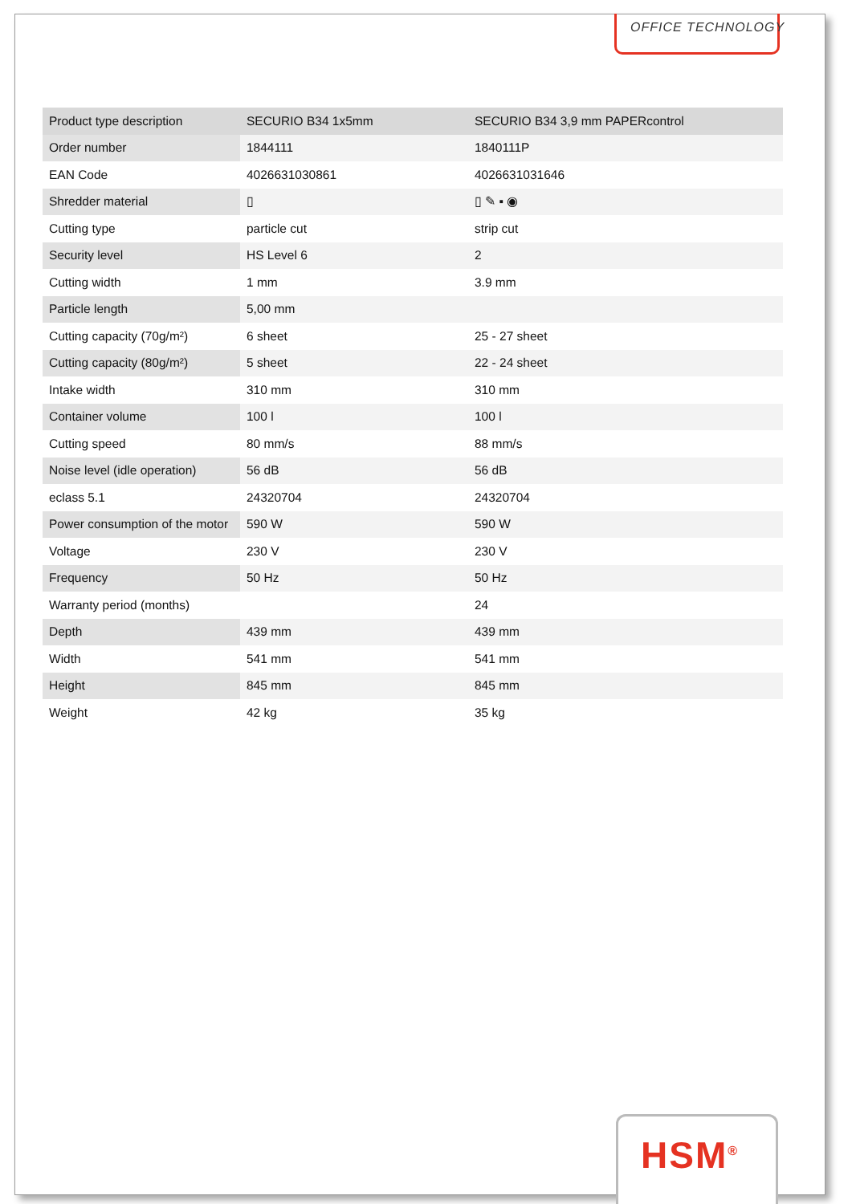OFFICE TECHNOLOGY
| Product type description | SECURIO B34 1x5mm | SECURIO B34 3,9 mm PAPERcontrol |
| Order number | 1844111 | 1840111P |
| EAN Code | 4026631030861 | 4026631031646 |
| Shredder material | ▯ | ▯ ✎ ▪ ◉ |
| Cutting type | particle cut | strip cut |
| Security level | HS Level 6 | 2 |
| Cutting width | 1 mm | 3.9 mm |
| Particle length | 5,00 mm | |
| Cutting capacity (70g/m²) | 6 sheet | 25 - 27 sheet |
| Cutting capacity (80g/m²) | 5 sheet | 22 - 24 sheet |
| Intake width | 310 mm | 310 mm |
| Container volume | 100 l | 100 l |
| Cutting speed | 80 mm/s | 88 mm/s |
| Noise level (idle operation) | 56 dB | 56 dB |
| eclass 5.1 | 24320704 | 24320704 |
| Power consumption of the motor | 590 W | 590 W |
| Voltage | 230 V | 230 V |
| Frequency | 50 Hz | 50 Hz |
| Warranty period (months) | | 24 |
| Depth | 439 mm | 439 mm |
| Width | 541 mm | 541 mm |
| Height | 845 mm | 845 mm |
| Weight | 42 kg | 35 kg |
HSM<sup>®</sup>